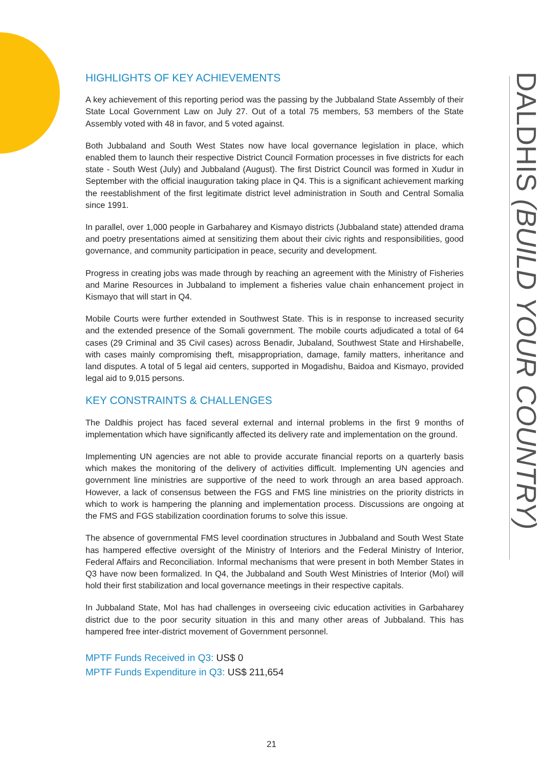HIGHLIGHTS OF KEY ACHIEVEMENTS
A key achievement of this reporting period was the passing by the Jubbaland State Assembly of their State Local Government Law on July 27. Out of a total 75 members, 53 members of the State Assembly voted with 48 in favor, and 5 voted against.
Both Jubbaland and South West States now have local governance legislation in place, which enabled them to launch their respective District Council Formation processes in five districts for each state - South West (July) and Jubbaland (August). The first District Council was formed in Xudur in September with the official inauguration taking place in Q4. This is a significant achievement marking the reestablishment of the first legitimate district level administration in South and Central Somalia since 1991.
In parallel, over 1,000 people in Garbaharey and Kismayo districts (Jubbaland state) attended drama and poetry presentations aimed at sensitizing them about their civic rights and responsibilities, good governance, and community participation in peace, security and development.
Progress in creating jobs was made through by reaching an agreement with the Ministry of Fisheries and Marine Resources in Jubbaland to implement a fisheries value chain enhancement project in Kismayo that will start in Q4.
Mobile Courts were further extended in Southwest State. This is in response to increased security and the extended presence of the Somali government. The mobile courts adjudicated a total of 64 cases (29 Criminal and 35 Civil cases) across Benadir, Jubaland, Southwest State and Hirshabelle, with cases mainly compromising theft, misappropriation, damage, family matters, inheritance and land disputes. A total of 5 legal aid centers, supported in Mogadishu, Baidoa and Kismayo, provided legal aid to 9,015 persons.
KEY CONSTRAINTS & CHALLENGES
The Daldhis project has faced several external and internal problems in the first 9 months of implementation which have significantly affected its delivery rate and implementation on the ground.
Implementing UN agencies are not able to provide accurate financial reports on a quarterly basis which makes the monitoring of the delivery of activities difficult. Implementing UN agencies and government line ministries are supportive of the need to work through an area based approach. However, a lack of consensus between the FGS and FMS line ministries on the priority districts in which to work is hampering the planning and implementation process. Discussions are ongoing at the FMS and FGS stabilization coordination forums to solve this issue.
The absence of governmental FMS level coordination structures in Jubbaland and South West State has hampered effective oversight of the Ministry of Interiors and the Federal Ministry of Interior, Federal Affairs and Reconciliation. Informal mechanisms that were present in both Member States in Q3 have now been formalized. In Q4, the Jubbaland and South West Ministries of Interior (MoI) will hold their first stabilization and local governance meetings in their respective capitals.
In Jubbaland State, MoI has had challenges in overseeing civic education activities in Garbaharey district due to the poor security situation in this and many other areas of Jubbaland. This has hampered free inter-district movement of Government personnel.
MPTF Funds Received in Q3: US$ 0
MPTF Funds Expenditure in Q3: US$ 211,654
DALDHIS (BUILD YOUR COUNTRY)
21